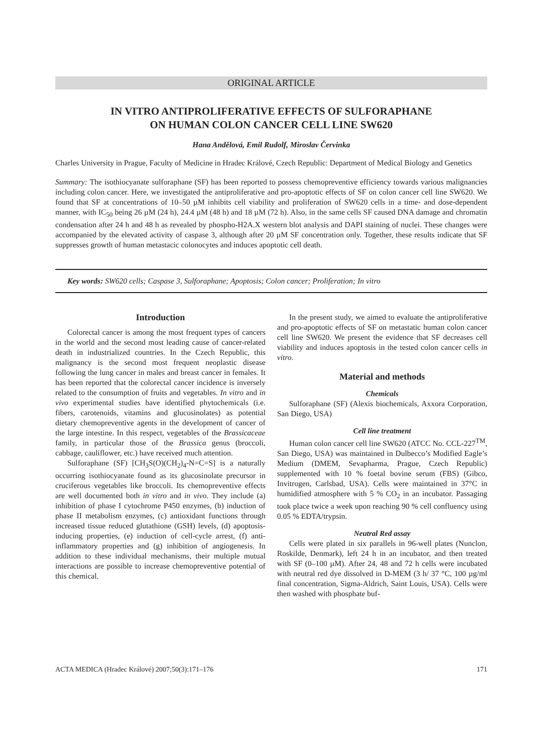ORIGINAL ARTICLE
IN VITRO ANTIPROLIFERATIVE EFFECTS OF SULFORAPHANE
ON HUMAN COLON CANCER CELL LINE SW620
Hana Andělová, Emil Rudolf, Miroslav Červinka
Charles University in Prague, Faculty of Medicine in Hradec Králové, Czech Republic: Department of Medical Biology and Genetics
Summary: The isothiocyanate sulforaphane (SF) has been reported to possess chemopreventive efficiency towards various malignancies including colon cancer. Here, we investigated the antiproliferative and pro-apoptotic effects of SF on colon cancer cell line SW620. We found that SF at concentrations of 10–50 µM inhibits cell viability and proliferation of SW620 cells in a time- and dose-dependent manner, with IC<sub>50</sub> being 26 µM (24 h), 24.4 µM (48 h) and 18 µM (72 h). Also, in the same cells SF caused DNA damage and chromatin condensation after 24 h and 48 h as revealed by phospho-H2A.X western blot analysis and DAPI staining of nuclei. These changes were accompanied by the elevated activity of caspase 3, although after 20 µM SF concentration only. Together, these results indicate that SF suppresses growth of human metastacic colonocytes and induces apoptotic cell death.
Key words: SW620 cells; Caspase 3, Sulforaphane; Apoptosis; Colon cancer; Proliferation; In vitro
Introduction
Colorectal cancer is among the most frequent types of cancers in the world and the second most leading cause of cancer-related death in industrialized countries. In the Czech Republic, this malignancy is the second most frequent neoplastic disease following the lung cancer in males and breast cancer in females. It has been reported that the colorectal cancer incidence is inversely related to the consumption of fruits and vegetables. In vitro and in vivo experimental studies have identified phytochemicals (i.e. fibers, carotenoids, vitamins and glucosinolates) as potential dietary chemopreventive agents in the development of cancer of the large intestine. In this respect, vegetables of the Brassicaceae family, in particular those of the Brassica genus (broccoli, cabbage, cauliflower, etc.) have received much attention.
Sulforaphane (SF) [CH<sub>3</sub>S(O)(CH<sub>2</sub>)<sub>4</sub>-N=C=S] is a naturally occurring isothiocyanate found as its glucosinolate precursor in cruciferous vegetables like broccoli. Its chemopreventive effects are well documented both in vitro and in vivo. They include (a) inhibition of phase I cytochrome P450 enzymes, (b) induction of phase II metabolism enzymes, (c) antioxidant functions through increased tissue reduced glutathione (GSH) levels, (d) apoptosis-inducing properties, (e) induction of cell-cycle arrest, (f) anti-inflammatory properties and (g) inhibition of angiogenesis. In addition to these individual mechanisms, their multiple mutual interactions are possible to increase chemopreventive potential of this chemical.
In the present study, we aimed to evaluate the antiproliferative and pro-apoptotic effects of SF on metastatic human colon cancer cell line SW620. We present the evidence that SF decreases cell viability and induces apoptosis in the tested colon cancer cells in vitro.
Material and methods
Chemicals
Sulforaphane (SF) (Alexis biochemicals, Axxora Corporation, San Diego, USA)
Cell line treatment
Human colon cancer cell line SW620 (ATCC No. CCL-227<sup>TM</sup>, San Diego, USA) was maintained in Dulbecco’s Modified Eagle’s Medium (DMEM, Sevapharma, Prague, Czech Republic) supplemented with 10 % foetal bovine serum (FBS) (Gibco, Invitrogen, Carlsbad, USA). Cells were maintained in 37°C in humidified atmosphere with 5 % CO<sub>2</sub> in an incubator. Passaging took place twice a week upon reaching 90 % cell confluency using 0.05 % EDTA/trypsin.
Neutral Red assay
Cells were plated in six parallels in 96-well plates (Nunclon, Roskilde, Denmark), left 24 h in an incubator, and then treated with SF (0–100 µM). After 24, 48 and 72 h cells were incubated with neutral red dye dissolved in D-MEM (3 h/ 37 °C, 100 µg/ml final concentration, Sigma-Aldrich, Saint Louis, USA). Cells were then washed with phosphate buf-
ACTA MEDICA (Hradec Králové) 2007;50(3):171–176 171